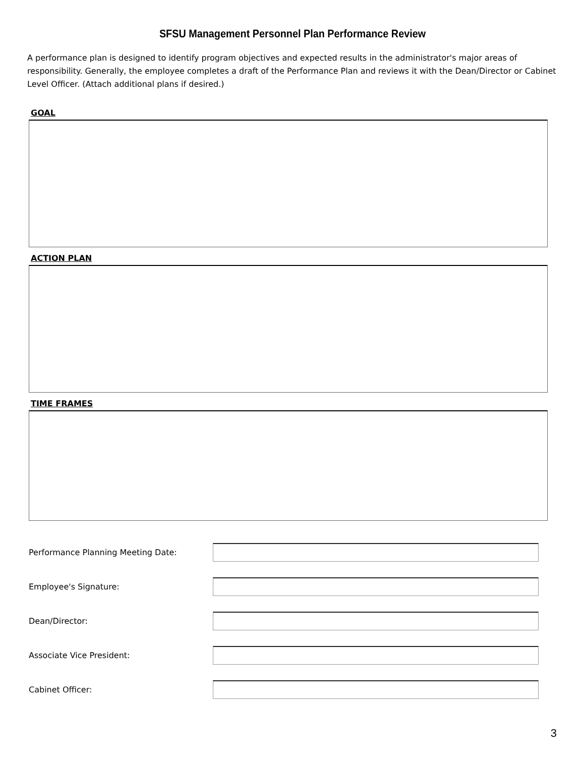SFSU Management Personnel Plan Performance Review
A performance plan is designed to identify program objectives and expected results in the administrator's major areas of responsibility. Generally, the employee completes a draft of the Performance Plan and reviews it with the Dean/Director or Cabinet Level Officer. (Attach additional plans if desired.)
GOAL
ACTION PLAN
TIME FRAMES
Performance Planning Meeting Date:
Employee's Signature:
Dean/Director:
Associate Vice President:
Cabinet Officer:
3